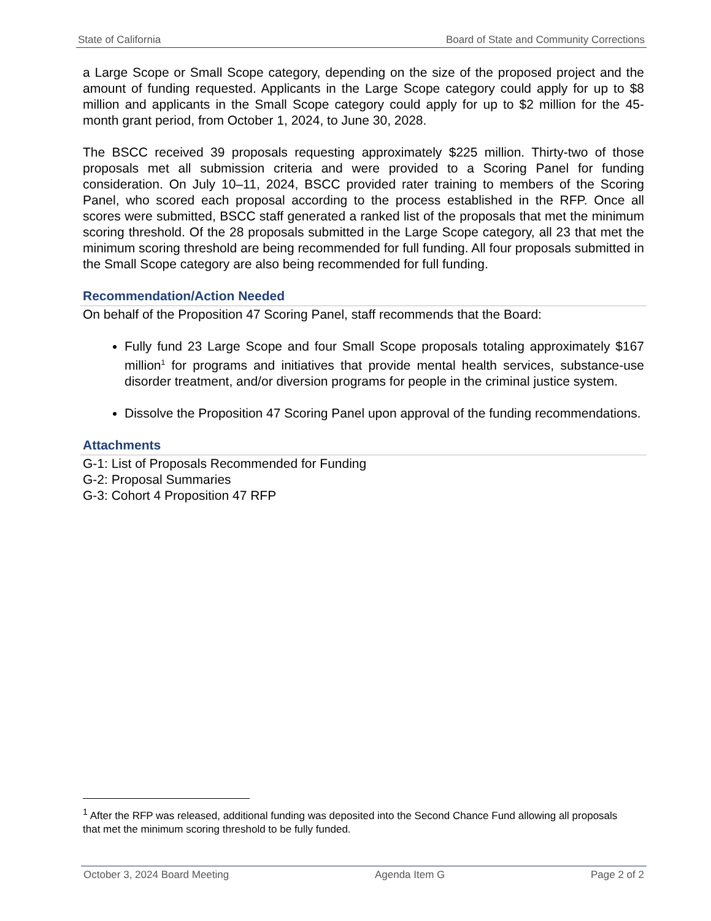State of California Board of State and Community Corrections
a Large Scope or Small Scope category, depending on the size of the proposed project and the amount of funding requested. Applicants in the Large Scope category could apply for up to $8 million and applicants in the Small Scope category could apply for up to $2 million for the 45-month grant period, from October 1, 2024, to June 30, 2028.
The BSCC received 39 proposals requesting approximately $225 million. Thirty-two of those proposals met all submission criteria and were provided to a Scoring Panel for funding consideration. On July 10–11, 2024, BSCC provided rater training to members of the Scoring Panel, who scored each proposal according to the process established in the RFP. Once all scores were submitted, BSCC staff generated a ranked list of the proposals that met the minimum scoring threshold. Of the 28 proposals submitted in the Large Scope category, all 23 that met the minimum scoring threshold are being recommended for full funding. All four proposals submitted in the Small Scope category are also being recommended for full funding.
Recommendation/Action Needed
On behalf of the Proposition 47 Scoring Panel, staff recommends that the Board:
Fully fund 23 Large Scope and four Small Scope proposals totaling approximately $167 million<sup>1</sup> for programs and initiatives that provide mental health services, substance-use disorder treatment, and/or diversion programs for people in the criminal justice system.
Dissolve the Proposition 47 Scoring Panel upon approval of the funding recommendations.
Attachments
G-1: List of Proposals Recommended for Funding
G-2: Proposal Summaries
G-3: Cohort 4 Proposition 47 RFP
<sup>1</sup> After the RFP was released, additional funding was deposited into the Second Chance Fund allowing all proposals that met the minimum scoring threshold to be fully funded.
October 3, 2024 Board Meeting Agenda Item G Page 2 of 2